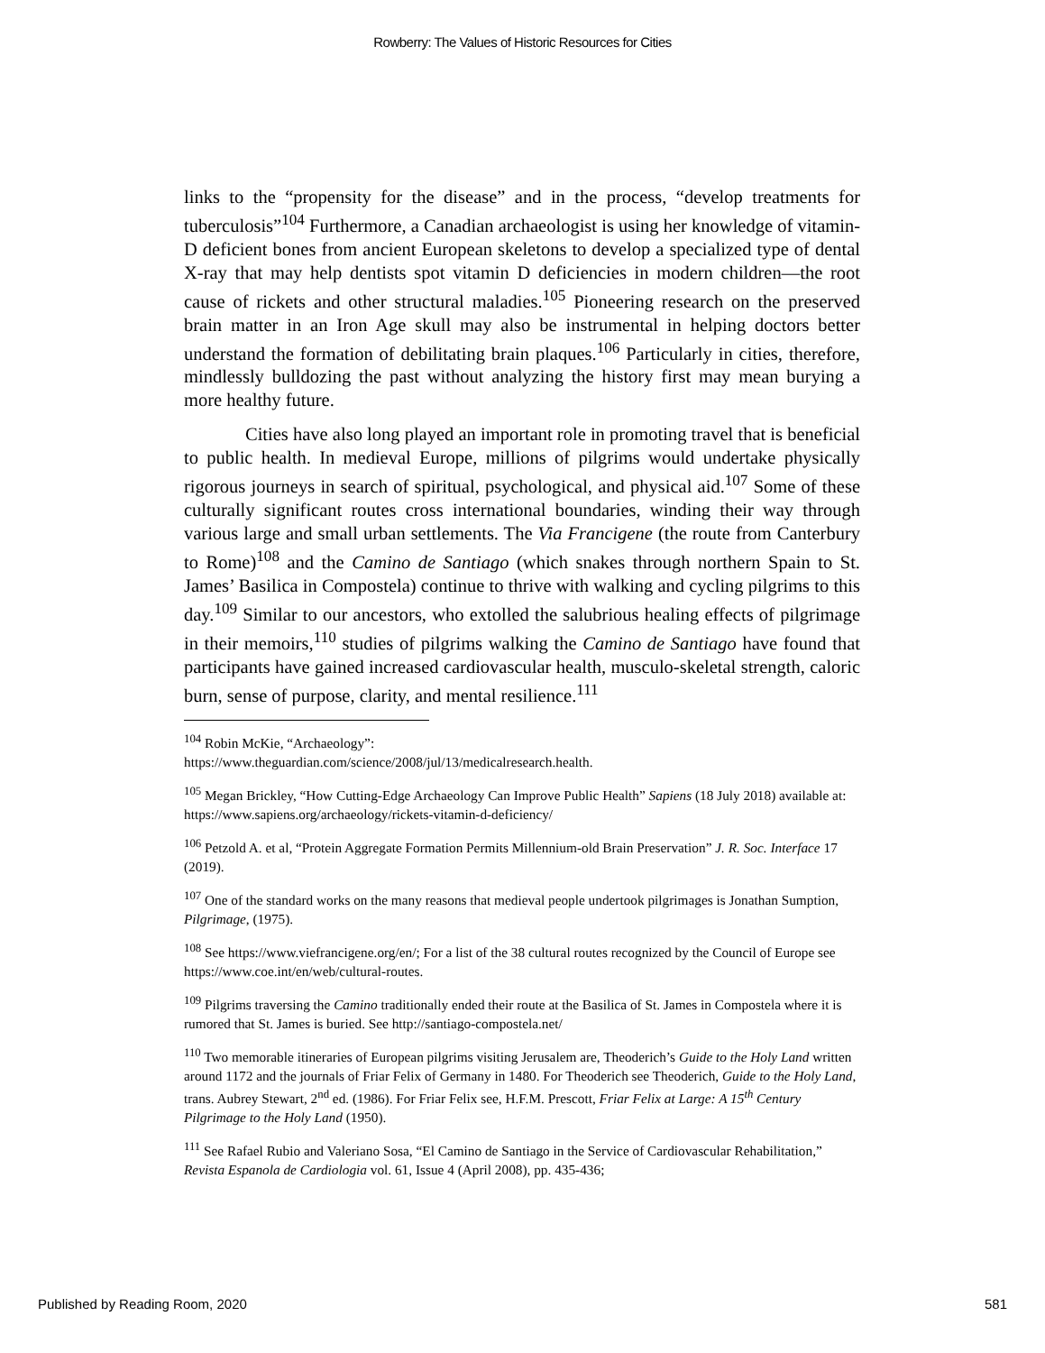Rowberry: The Values of Historic Resources for Cities
links to the “propensity for the disease” and in the process, “develop treatments for tuberculosis”<sup>104</sup> Furthermore, a Canadian archaeologist is using her knowledge of vitamin-D deficient bones from ancient European skeletons to develop a specialized type of dental X-ray that may help dentists spot vitamin D deficiencies in modern children—the root cause of rickets and other structural maladies.<sup>105</sup> Pioneering research on the preserved brain matter in an Iron Age skull may also be instrumental in helping doctors better understand the formation of debilitating brain plaques.<sup>106</sup> Particularly in cities, therefore, mindlessly bulldozing the past without analyzing the history first may mean burying a more healthy future.
Cities have also long played an important role in promoting travel that is beneficial to public health. In medieval Europe, millions of pilgrims would undertake physically rigorous journeys in search of spiritual, psychological, and physical aid.<sup>107</sup> Some of these culturally significant routes cross international boundaries, winding their way through various large and small urban settlements. The Via Francigene (the route from Canterbury to Rome)<sup>108</sup> and the Camino de Santiago (which snakes through northern Spain to St. James’ Basilica in Compostela) continue to thrive with walking and cycling pilgrims to this day.<sup>109</sup> Similar to our ancestors, who extolled the salubrious healing effects of pilgrimage in their memoirs,<sup>110</sup> studies of pilgrims walking the Camino de Santiago have found that participants have gained increased cardiovascular health, musculo-skeletal strength, caloric burn, sense of purpose, clarity, and mental resilience.<sup>111</sup>
<sup>104</sup> Robin McKie, “Archaeology”:
https://www.theguardian.com/science/2008/jul/13/medicalresearch.health.
<sup>105</sup> Megan Brickley, “How Cutting-Edge Archaeology Can Improve Public Health” Sapiens (18 July 2018) available at: https://www.sapiens.org/archaeology/rickets-vitamin-d-deficiency/
<sup>106</sup> Petzold A. et al, “Protein Aggregate Formation Permits Millennium-old Brain Preservation” J. R. Soc. Interface 17 (2019).
<sup>107</sup> One of the standard works on the many reasons that medieval people undertook pilgrimages is Jonathan Sumption, Pilgrimage, (1975).
<sup>108</sup> See https://www.viefrancigene.org/en/; For a list of the 38 cultural routes recognized by the Council of Europe see https://www.coe.int/en/web/cultural-routes.
<sup>109</sup> Pilgrims traversing the Camino traditionally ended their route at the Basilica of St. James in Compostela where it is rumored that St. James is buried. See http://santiago-compostela.net/
<sup>110</sup> Two memorable itineraries of European pilgrims visiting Jerusalem are, Theoderich’s Guide to the Holy Land written around 1172 and the journals of Friar Felix of Germany in 1480. For Theoderich see Theoderich, Guide to the Holy Land, trans. Aubrey Stewart, 2<sup>nd</sup> ed. (1986). For Friar Felix see, H.F.M. Prescott, Friar Felix at Large: A 15<sup>th</sup> Century Pilgrimage to the Holy Land (1950).
<sup>111</sup> See Rafael Rubio and Valeriano Sosa, “El Camino de Santiago in the Service of Cardiovascular Rehabilitation,” Revista Espanola de Cardiologia vol. 61, Issue 4 (April 2008), pp. 435-436;
Published by Reading Room, 2020 581